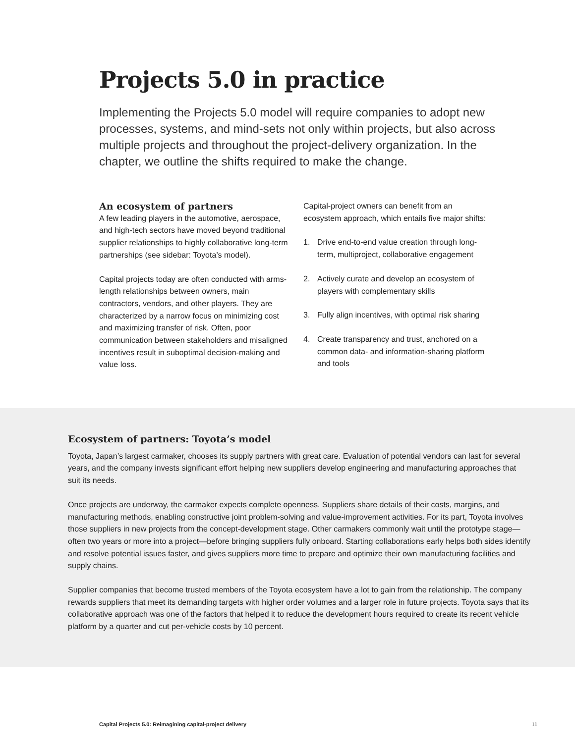Projects 5.0 in practice
Implementing the Projects 5.0 model will require companies to adopt new processes, systems, and mind-sets not only within projects, but also across multiple projects and throughout the project-delivery organization. In the chapter, we outline the shifts required to make the change.
An ecosystem of partners
A few leading players in the automotive, aerospace, and high-tech sectors have moved beyond traditional supplier relationships to highly collaborative long-term partnerships (see sidebar: Toyota’s model).
Capital projects today are often conducted with arms-length relationships between owners, main contractors, vendors, and other players. They are characterized by a narrow focus on minimizing cost and maximizing transfer of risk. Often, poor communication between stakeholders and misaligned incentives result in suboptimal decision-making and value loss.
Capital-project owners can benefit from an ecosystem approach, which entails five major shifts:
1. Drive end-to-end value creation through long-term, multiproject, collaborative engagement
2. Actively curate and develop an ecosystem of players with complementary skills
3. Fully align incentives, with optimal risk sharing
4. Create transparency and trust, anchored on a common data- and information-sharing platform and tools
Ecosystem of partners: Toyota’s model
Toyota, Japan’s largest carmaker, chooses its supply partners with great care. Evaluation of potential vendors can last for several years, and the company invests significant effort helping new suppliers develop engineering and manufacturing approaches that suit its needs.
Once projects are underway, the carmaker expects complete openness. Suppliers share details of their costs, margins, and manufacturing methods, enabling constructive joint problem-solving and value-improvement activities. For its part, Toyota involves those suppliers in new projects from the concept-development stage. Other carmakers commonly wait until the prototype stage—often two years or more into a project—before bringing suppliers fully onboard. Starting collaborations early helps both sides identify and resolve potential issues faster, and gives suppliers more time to prepare and optimize their own manufacturing facilities and supply chains.
Supplier companies that become trusted members of the Toyota ecosystem have a lot to gain from the relationship. The company rewards suppliers that meet its demanding targets with higher order volumes and a larger role in future projects. Toyota says that its collaborative approach was one of the factors that helped it to reduce the development hours required to create its recent vehicle platform by a quarter and cut per-vehicle costs by 10 percent.
Capital Projects 5.0: Reimagining capital-project delivery 11